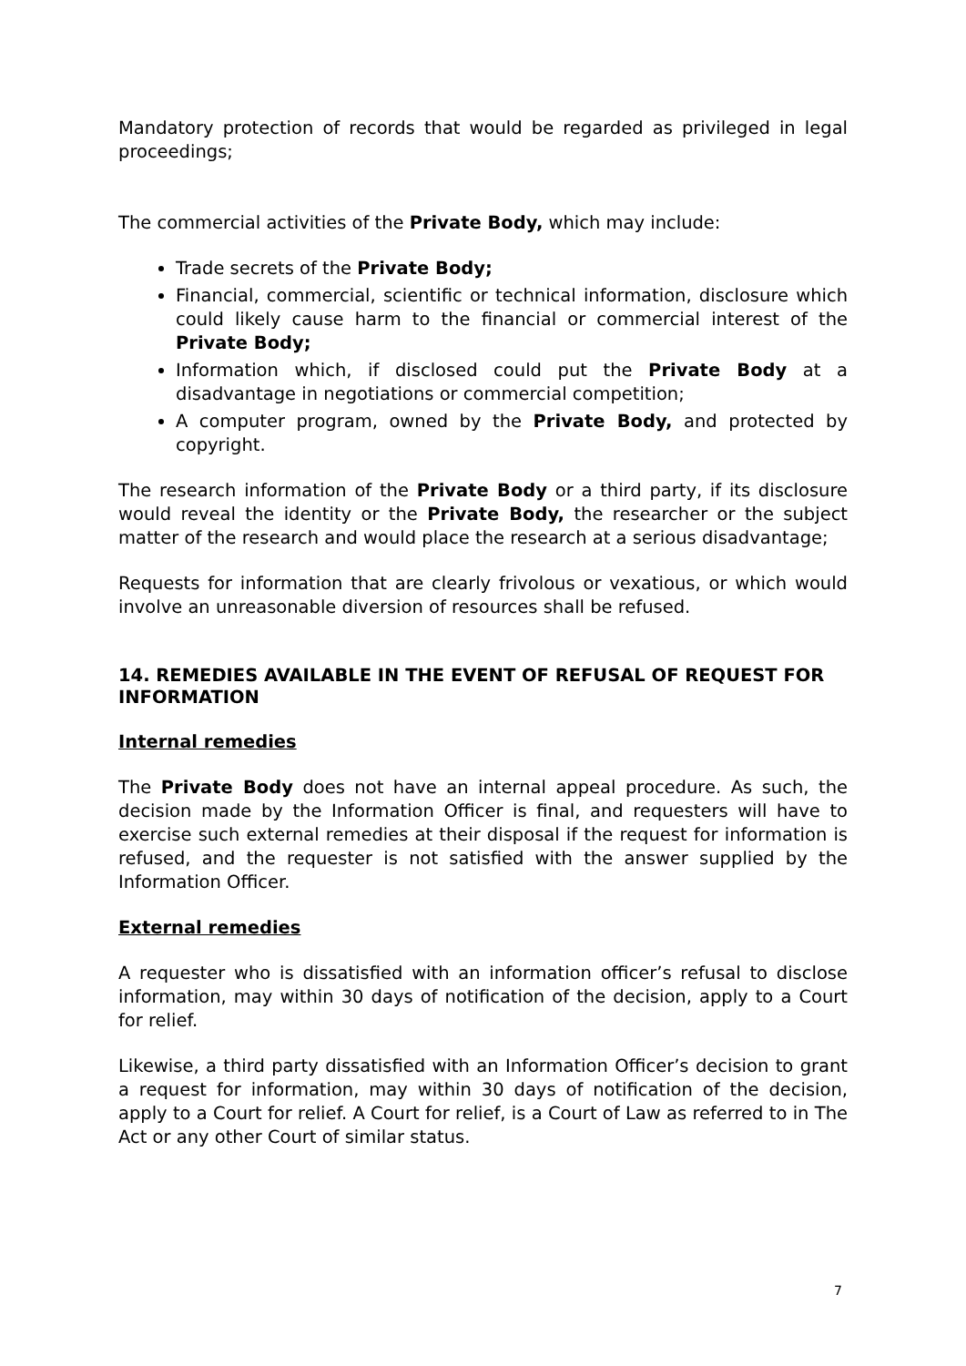Mandatory protection of records that would be regarded as privileged in legal proceedings;
The commercial activities of the Private Body, which may include:
Trade secrets of the Private Body;
Financial, commercial, scientific or technical information, disclosure which could likely cause harm to the financial or commercial interest of the Private Body;
Information which, if disclosed could put the Private Body at a disadvantage in negotiations or commercial competition;
A computer program, owned by the Private Body, and protected by copyright.
The research information of the Private Body or a third party, if its disclosure would reveal the identity or the Private Body, the researcher or the subject matter of the research and would place the research at a serious disadvantage;
Requests for information that are clearly frivolous or vexatious, or which would involve an unreasonable diversion of resources shall be refused.
14. REMEDIES AVAILABLE IN THE EVENT OF REFUSAL OF REQUEST FOR INFORMATION
Internal remedies
The Private Body does not have an internal appeal procedure. As such, the decision made by the Information Officer is final, and requesters will have to exercise such external remedies at their disposal if the request for information is refused, and the requester is not satisfied with the answer supplied by the Information Officer.
External remedies
A requester who is dissatisfied with an information officer’s refusal to disclose information, may within 30 days of notification of the decision, apply to a Court for relief.
Likewise, a third party dissatisfied with an Information Officer’s decision to grant a request for information, may within 30 days of notification of the decision, apply to a Court for relief. A Court for relief, is a Court of Law as referred to in The Act or any other Court of similar status.
7